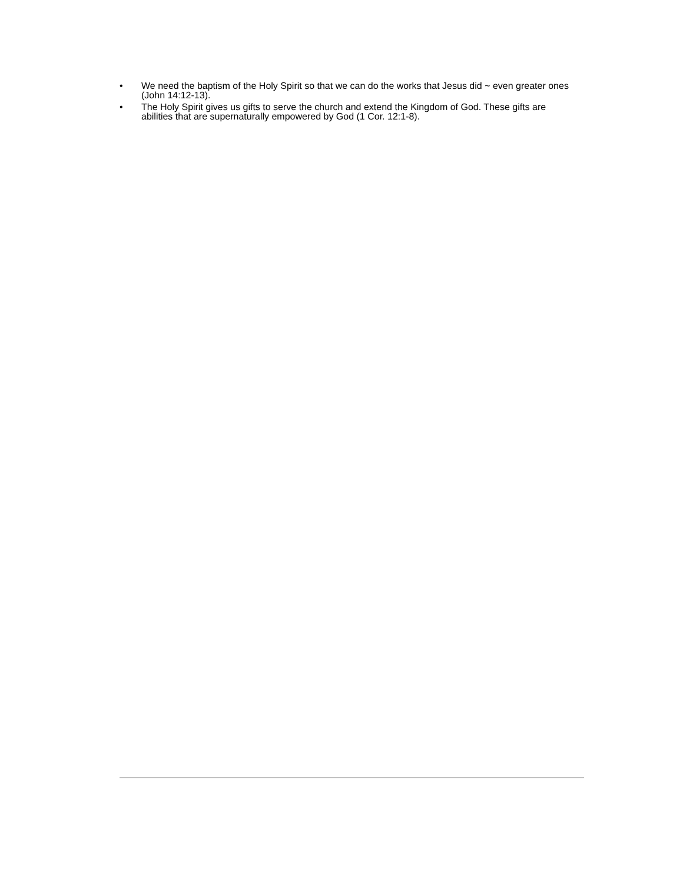• We need the baptism of the Holy Spirit so that we can do the works that Jesus did ~ even greater ones (John 14:12-13).
• The Holy Spirit gives us gifts to serve the church and extend the Kingdom of God. These gifts are abilities that are supernaturally empowered by God (1 Cor. 12:1-8).